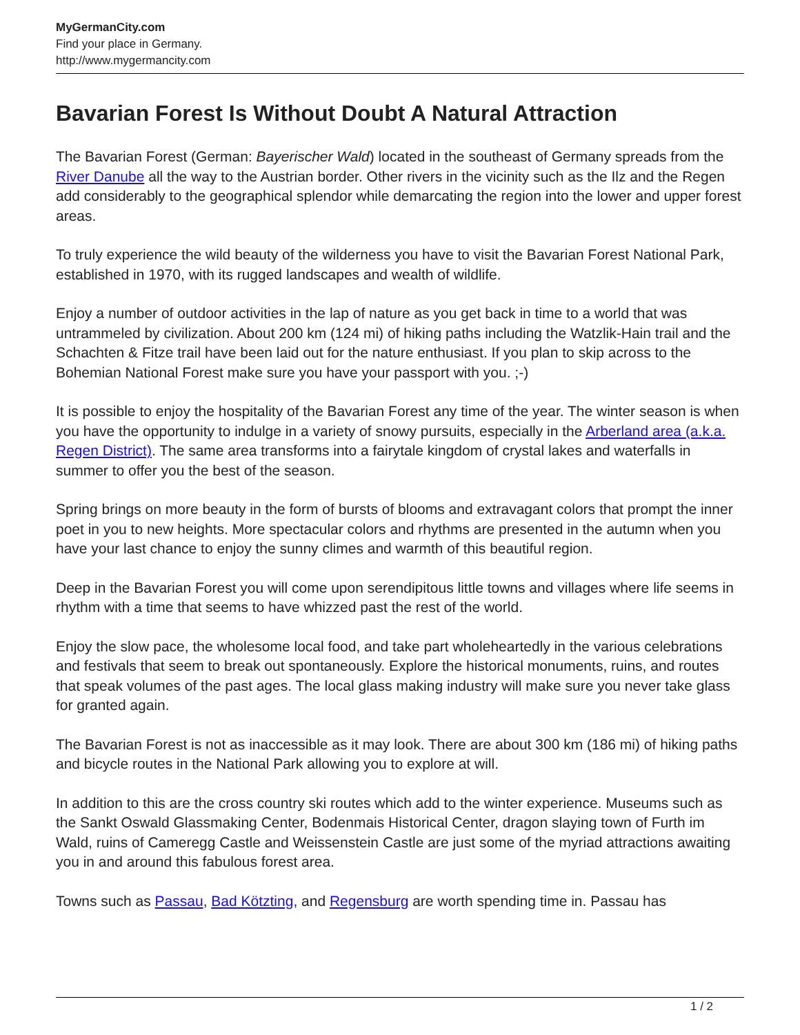MyGermanCity.com
Find your place in Germany.
http://www.mygermancity.com
Bavarian Forest Is Without Doubt A Natural Attraction
The Bavarian Forest (German: Bayerischer Wald) located in the southeast of Germany spreads from the River Danube all the way to the Austrian border. Other rivers in the vicinity such as the Ilz and the Regen add considerably to the geographical splendor while demarcating the region into the lower and upper forest areas.
To truly experience the wild beauty of the wilderness you have to visit the Bavarian Forest National Park, established in 1970, with its rugged landscapes and wealth of wildlife.
Enjoy a number of outdoor activities in the lap of nature as you get back in time to a world that was untrammeled by civilization. About 200 km (124 mi) of hiking paths including the Watzlik-Hain trail and the Schachten & Fitze trail have been laid out for the nature enthusiast. If you plan to skip across to the Bohemian National Forest make sure you have your passport with you. ;-)
It is possible to enjoy the hospitality of the Bavarian Forest any time of the year. The winter season is when you have the opportunity to indulge in a variety of snowy pursuits, especially in the Arberland area (a.k.a. Regen District). The same area transforms into a fairytale kingdom of crystal lakes and waterfalls in summer to offer you the best of the season.
Spring brings on more beauty in the form of bursts of blooms and extravagant colors that prompt the inner poet in you to new heights. More spectacular colors and rhythms are presented in the autumn when you have your last chance to enjoy the sunny climes and warmth of this beautiful region.
Deep in the Bavarian Forest you will come upon serendipitous little towns and villages where life seems in rhythm with a time that seems to have whizzed past the rest of the world.
Enjoy the slow pace, the wholesome local food, and take part wholeheartedly in the various celebrations and festivals that seem to break out spontaneously. Explore the historical monuments, ruins, and routes that speak volumes of the past ages. The local glass making industry will make sure you never take glass for granted again.
The Bavarian Forest is not as inaccessible as it may look. There are about 300 km (186 mi) of hiking paths and bicycle routes in the National Park allowing you to explore at will.
In addition to this are the cross country ski routes which add to the winter experience. Museums such as the Sankt Oswald Glassmaking Center, Bodenmais Historical Center, dragon slaying town of Furth im Wald, ruins of Cameregg Castle and Weissenstein Castle are just some of the myriad attractions awaiting you in and around this fabulous forest area.
Towns such as Passau, Bad Kötzting, and Regensburg are worth spending time in. Passau has
1 / 2